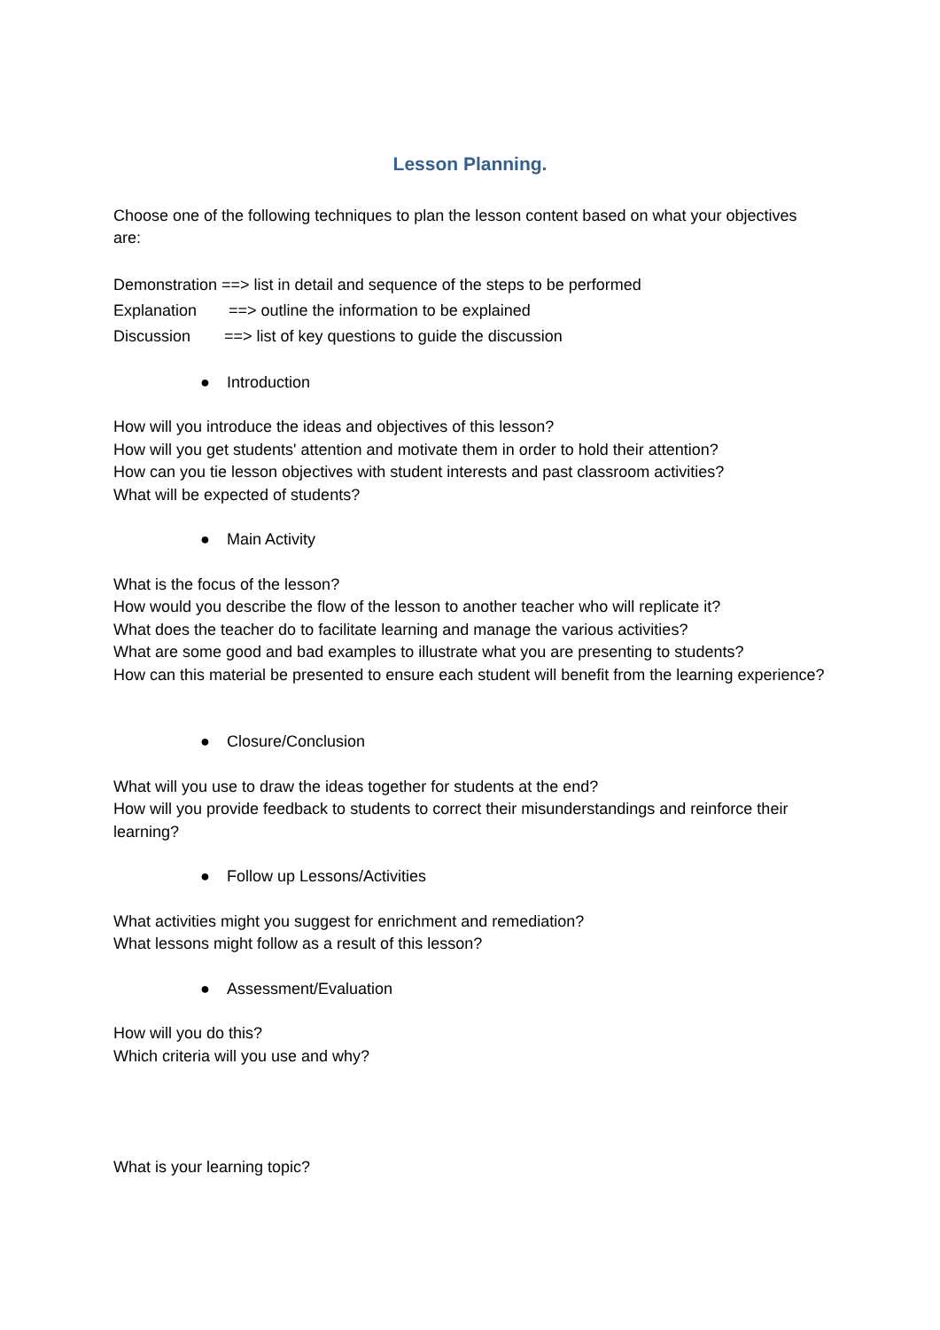Lesson Planning.
Choose one of the following techniques to plan the lesson content based on what your objectives are:
Demonstration ==> list in detail and sequence of the steps to be performed
Explanation ==> outline the information to be explained
Discussion ==> list of key questions to guide the discussion
● Introduction
How will you introduce the ideas and objectives of this lesson?
How will you get students' attention and motivate them in order to hold their attention?
How can you tie lesson objectives with student interests and past classroom activities?
What will be expected of students?
● Main Activity
What is the focus of the lesson?
How would you describe the flow of the lesson to another teacher who will replicate it?
What does the teacher do to facilitate learning and manage the various activities?
What are some good and bad examples to illustrate what you are presenting to students?
How can this material be presented to ensure each student will benefit from the learning experience?
● Closure/Conclusion
What will you use to draw the ideas together for students at the end?
How will you provide feedback to students to correct their misunderstandings and reinforce their learning?
● Follow up Lessons/Activities
What activities might you suggest for enrichment and remediation?
What lessons might follow as a result of this lesson?
● Assessment/Evaluation
How will you do this?
Which criteria will you use and why?
What is your learning topic?